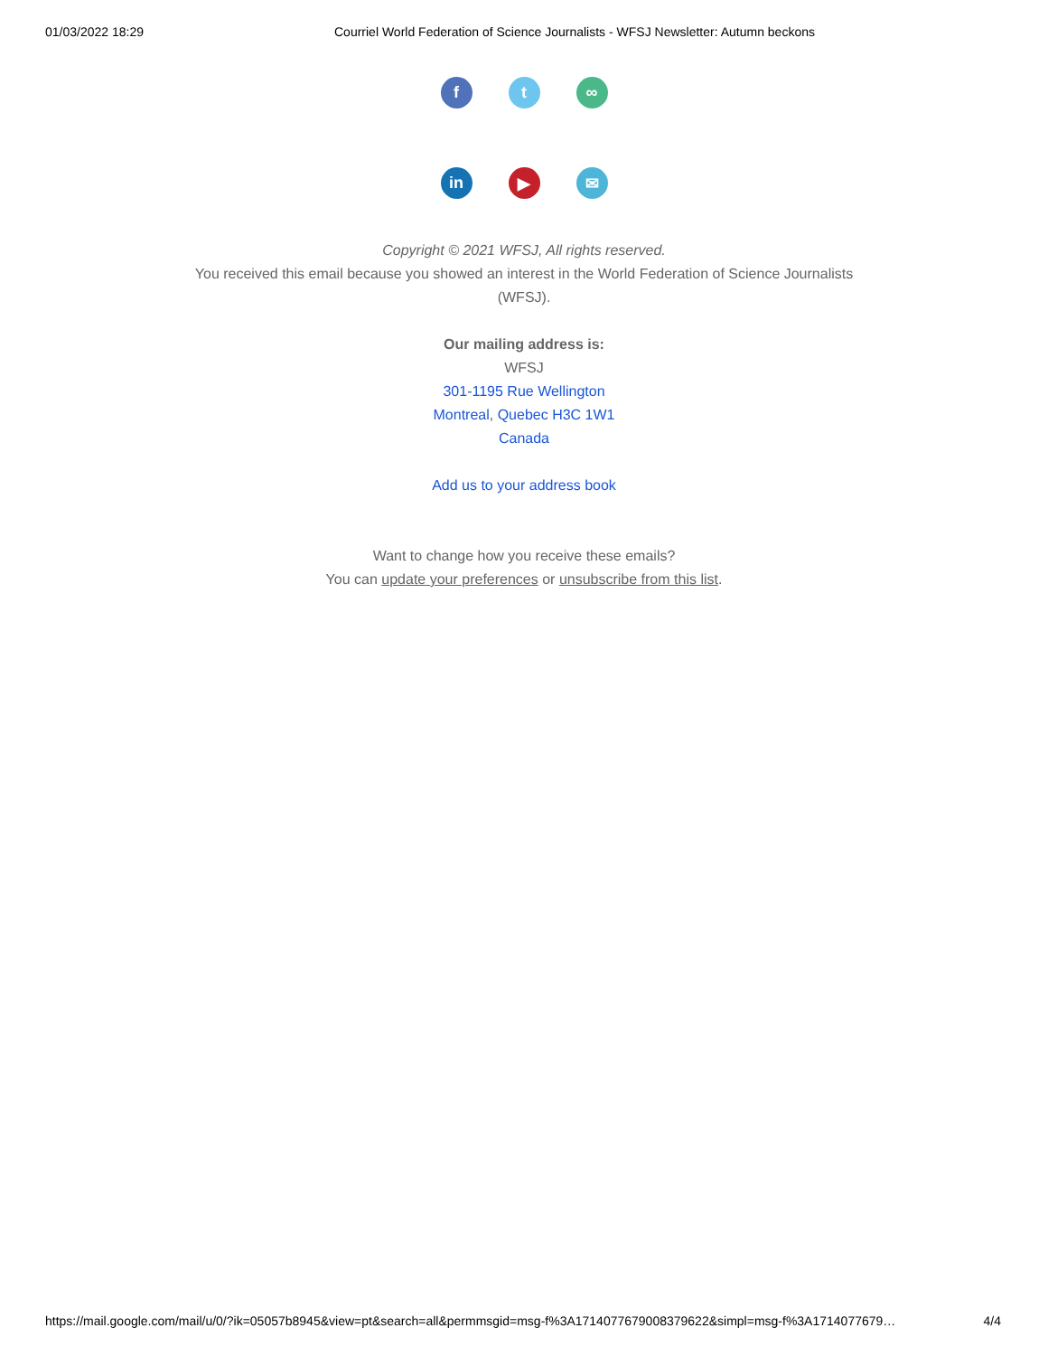01/03/2022 18:29 Courriel World Federation of Science Journalists - WFSJ Newsletter: Autumn beckons
f t ∞
in ▶ ✉
Copyright © 2021 WFSJ, All rights reserved.
You received this email because you showed an interest in the World Federation of Science Journalists
(WFSJ).
Our mailing address is:
WFSJ
301-1195 Rue Wellington
Montreal, Quebec H3C 1W1
Canada
Add us to your address book
Want to change how you receive these emails?
You can update your preferences or unsubscribe from this list.
https://mail.google.com/mail/u/0/?ik=05057b8945&view=pt&search=all&permmsgid=msg-f%3A1714077679008379622&simpl=msg-f%3A1714077679… 4/4